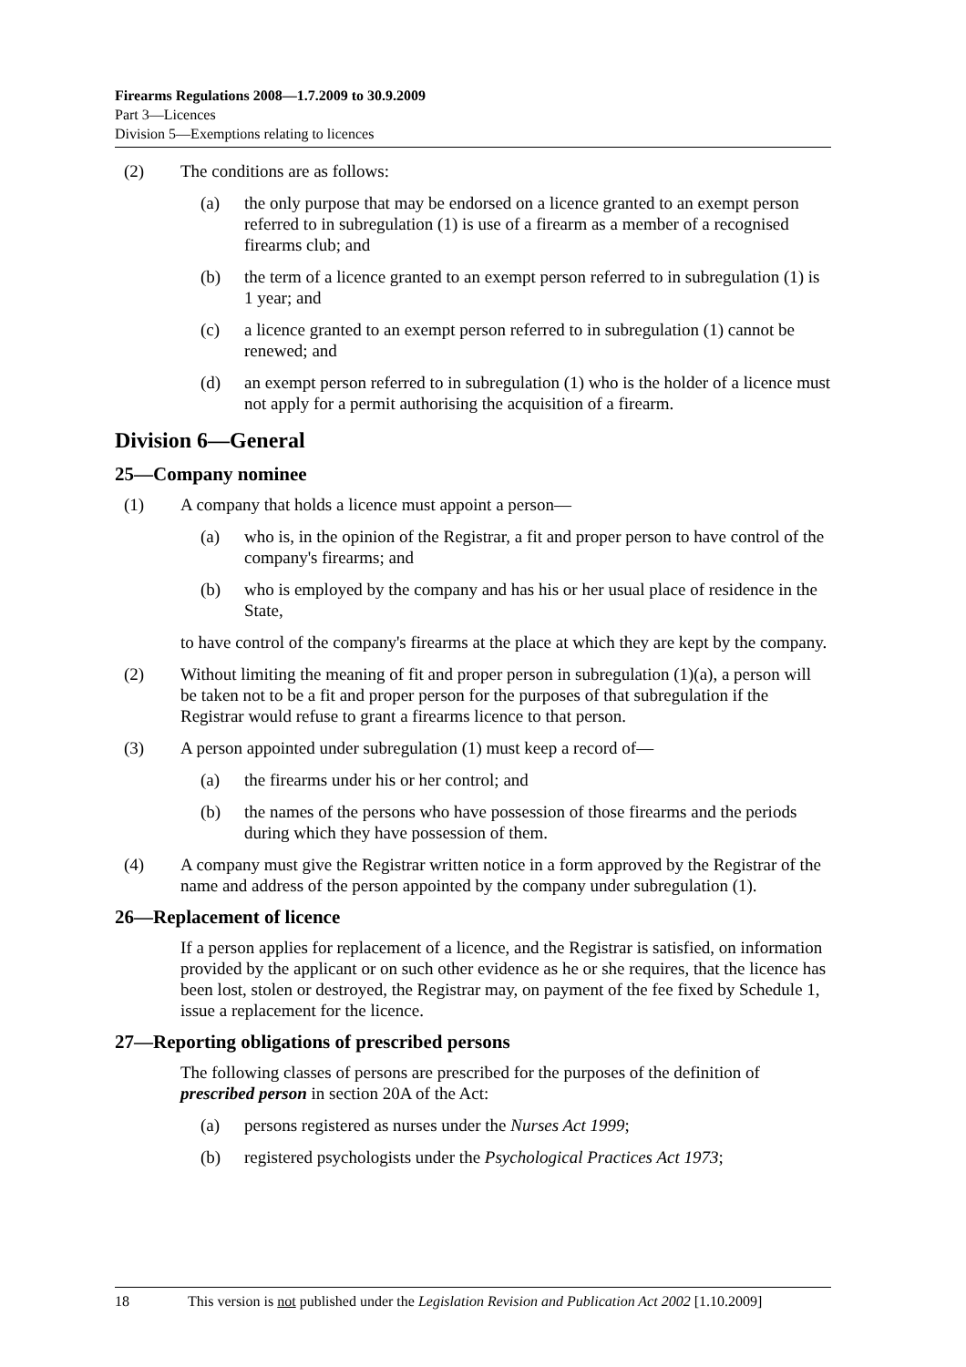Firearms Regulations 2008—1.7.2009 to 30.9.2009
Part 3—Licences
Division 5—Exemptions relating to licences
(2) The conditions are as follows:
(a) the only purpose that may be endorsed on a licence granted to an exempt person referred to in subregulation (1) is use of a firearm as a member of a recognised firearms club; and
(b) the term of a licence granted to an exempt person referred to in subregulation (1) is 1 year; and
(c) a licence granted to an exempt person referred to in subregulation (1) cannot be renewed; and
(d) an exempt person referred to in subregulation (1) who is the holder of a licence must not apply for a permit authorising the acquisition of a firearm.
Division 6—General
25—Company nominee
(1) A company that holds a licence must appoint a person—
(a) who is, in the opinion of the Registrar, a fit and proper person to have control of the company's firearms; and
(b) who is employed by the company and has his or her usual place of residence in the State,
to have control of the company's firearms at the place at which they are kept by the company.
(2) Without limiting the meaning of fit and proper person in subregulation (1)(a), a person will be taken not to be a fit and proper person for the purposes of that subregulation if the Registrar would refuse to grant a firearms licence to that person.
(3) A person appointed under subregulation (1) must keep a record of—
(a) the firearms under his or her control; and
(b) the names of the persons who have possession of those firearms and the periods during which they have possession of them.
(4) A company must give the Registrar written notice in a form approved by the Registrar of the name and address of the person appointed by the company under subregulation (1).
26—Replacement of licence
If a person applies for replacement of a licence, and the Registrar is satisfied, on information provided by the applicant or on such other evidence as he or she requires, that the licence has been lost, stolen or destroyed, the Registrar may, on payment of the fee fixed by Schedule 1, issue a replacement for the licence.
27—Reporting obligations of prescribed persons
The following classes of persons are prescribed for the purposes of the definition of prescribed person in section 20A of the Act:
(a) persons registered as nurses under the Nurses Act 1999;
(b) registered psychologists under the Psychological Practices Act 1973;
18 This version is not published under the Legislation Revision and Publication Act 2002 [1.10.2009]